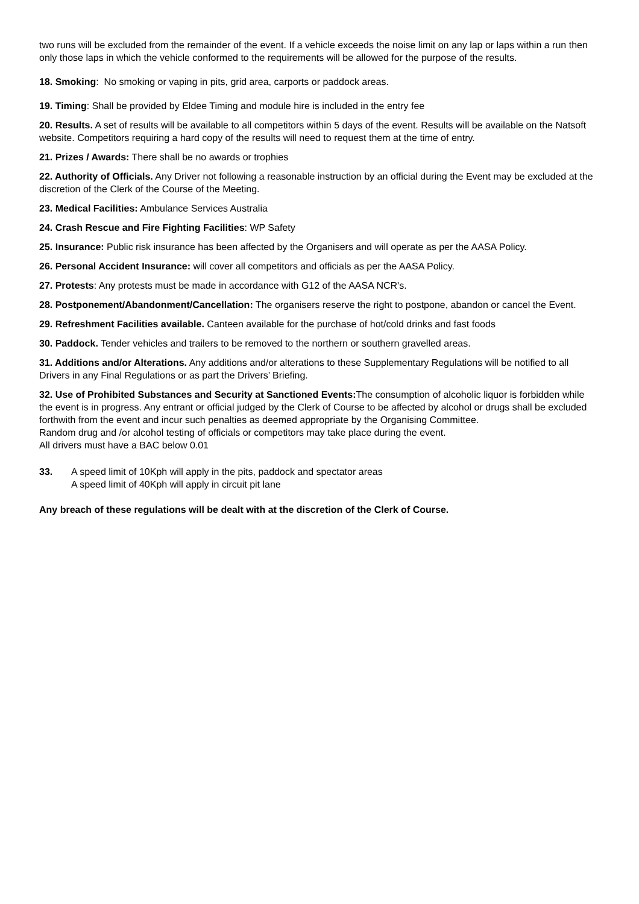two runs will be excluded from the remainder of the event. If a vehicle exceeds the noise limit on any lap or laps within a run then only those laps in which the vehicle conformed to the requirements will be allowed for the purpose of the results.
18. Smoking: No smoking or vaping in pits, grid area, carports or paddock areas.
19. Timing: Shall be provided by Eldee Timing and module hire is included in the entry fee
20. Results. A set of results will be available to all competitors within 5 days of the event. Results will be available on the Natsoft website. Competitors requiring a hard copy of the results will need to request them at the time of entry.
21. Prizes / Awards: There shall be no awards or trophies
22. Authority of Officials. Any Driver not following a reasonable instruction by an official during the Event may be excluded at the discretion of the Clerk of the Course of the Meeting.
23. Medical Facilities: Ambulance Services Australia
24. Crash Rescue and Fire Fighting Facilities: WP Safety
25. Insurance: Public risk insurance has been affected by the Organisers and will operate as per the AASA Policy.
26. Personal Accident Insurance: will cover all competitors and officials as per the AASA Policy.
27. Protests: Any protests must be made in accordance with G12 of the AASA NCR's.
28. Postponement/Abandonment/Cancellation: The organisers reserve the right to postpone, abandon or cancel the Event.
29. Refreshment Facilities available. Canteen available for the purchase of hot/cold drinks and fast foods
30. Paddock. Tender vehicles and trailers to be removed to the northern or southern gravelled areas.
31. Additions and/or Alterations. Any additions and/or alterations to these Supplementary Regulations will be notified to all Drivers in any Final Regulations or as part the Drivers’ Briefing.
32. Use of Prohibited Substances and Security at Sanctioned Events: The consumption of alcoholic liquor is forbidden while the event is in progress. Any entrant or official judged by the Clerk of Course to be affected by alcohol or drugs shall be excluded forthwith from the event and incur such penalties as deemed appropriate by the Organising Committee.
Random drug and /or alcohol testing of officials or competitors may take place during the event.
All drivers must have a BAC below 0.01
33. A speed limit of 10Kph will apply in the pits, paddock and spectator areas
A speed limit of 40Kph will apply in circuit pit lane
Any breach of these regulations will be dealt with at the discretion of the Clerk of Course.